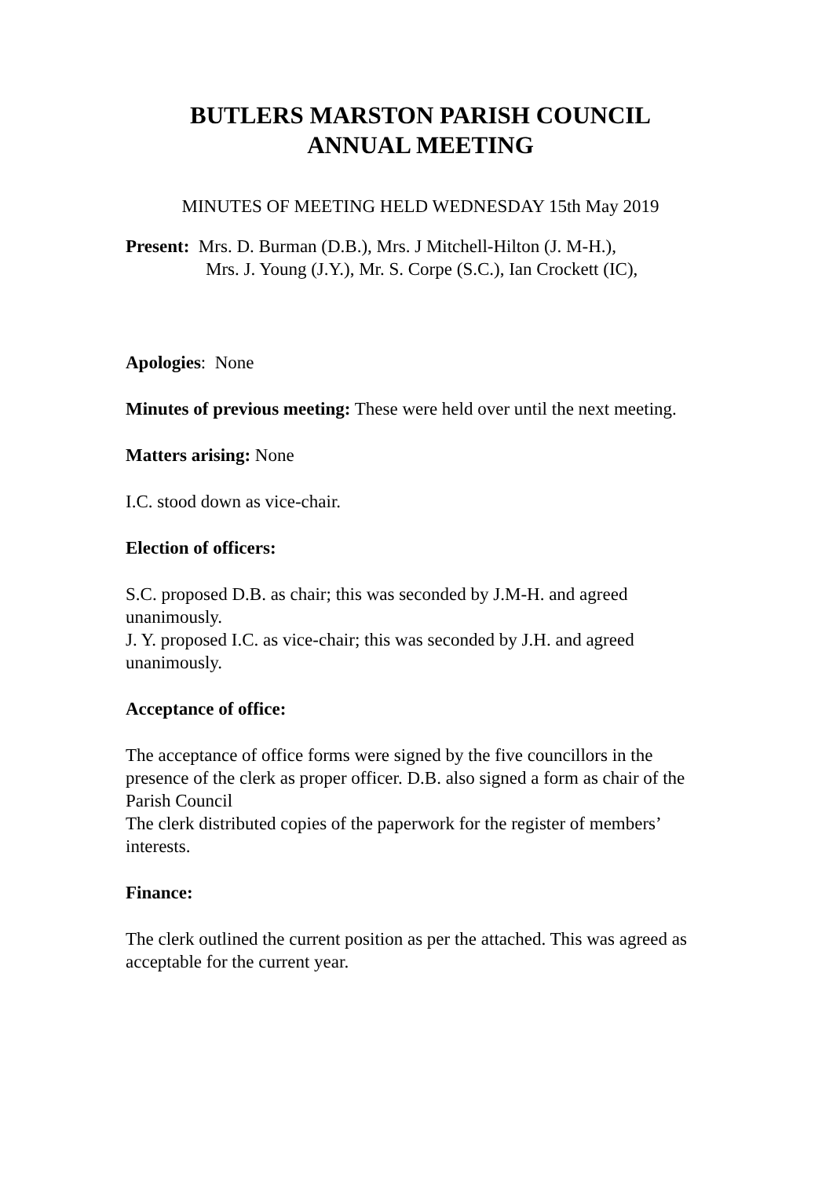BUTLERS MARSTON PARISH COUNCIL
ANNUAL MEETING
MINUTES OF MEETING HELD WEDNESDAY 15th May 2019
Present: Mrs. D. Burman (D.B.), Mrs. J Mitchell-Hilton (J. M-H.),
Mrs. J. Young (J.Y.), Mr. S. Corpe (S.C.), Ian Crockett (IC),
Apologies: None
Minutes of previous meeting: These were held over until the next meeting.
Matters arising: None
I.C. stood down as vice-chair.
Election of officers:
S.C. proposed D.B. as chair; this was seconded by J.M-H. and agreed unanimously.
J. Y. proposed I.C. as vice-chair; this was seconded by J.H. and agreed unanimously.
Acceptance of office:
The acceptance of office forms were signed by the five councillors in the presence of the clerk as proper officer. D.B. also signed a form as chair of the Parish Council
The clerk distributed copies of the paperwork for the register of members’ interests.
Finance:
The clerk outlined the current position as per the attached. This was agreed as acceptable for the current year.